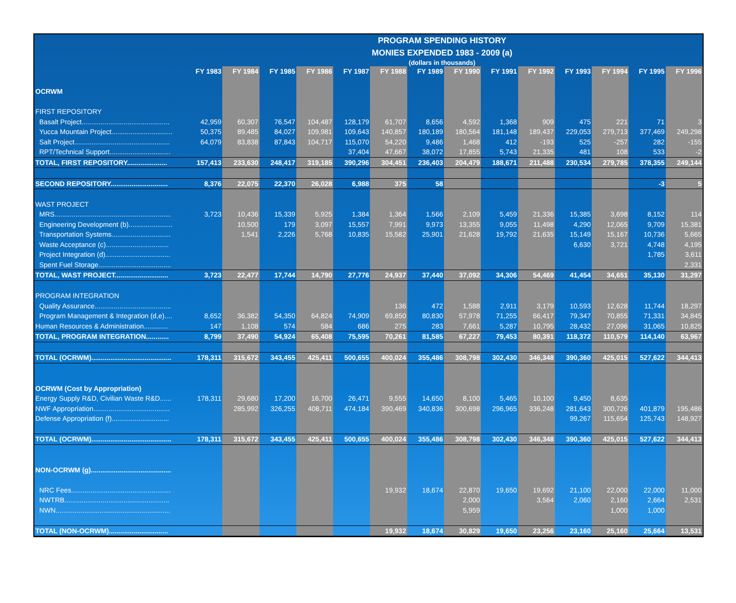PROGRAM SPENDING HISTORY
MONIES EXPENDED 1983 - 2009 (a)
(dollars in thousands)
| | FY 1983 | FY 1984 | FY 1985 | FY 1986 | FY 1987 | FY 1988 | FY 1989 | FY 1990 | FY 1991 | FY 1992 | FY 1993 | FY 1994 | FY 1995 | FY 1996 |
| --- | --- | --- | --- | --- | --- | --- | --- | --- | --- | --- | --- | --- | --- | --- |
| OCRWM | | | | | | | | | | | | | | |
| FIRST REPOSITORY | | | | | | | | | | | | | | |
| Basalt Project.............................................. | 42,959 | 60,307 | 76,547 | 104,487 | 128,179 | 61,707 | 8,656 | 4,592 | 1,368 | 909 | 475 | 221 | 71 | 3 |
| Yucca Mountain Project................................ | 50,375 | 89,485 | 84,027 | 109,981 | 109,643 | 140,857 | 180,189 | 180,564 | 181,148 | 189,437 | 229,053 | 279,713 | 377,469 | 249,298 |
| Salt Project.................................................. | 64,079 | 83,838 | 87,843 | 104,717 | 115,070 | 54,220 | 9,486 | 1,468 | 412 | -193 | 525 | -257 | 282 | -155 |
| RPT/Technical Support................................ | | | | | 37,404 | 47,667 | 38,072 | 17,855 | 5,743 | 21,335 | 481 | 108 | 533 | -2 |
| TOTAL, FIRST REPOSITORY..................... | 157,413 | 233,630 | 248,417 | 319,185 | 390,296 | 304,451 | 236,403 | 204,479 | 188,671 | 211,488 | 230,534 | 279,785 | 378,355 | 249,144 |
| SECOND REPOSITORY.............................. | 8,376 | 22,075 | 22,370 | 26,028 | 6,988 | 375 | 58 | | | | | | -3 | 5 |
| WAST PROJECT | | | | | | | | | | | | | | |
| MRS............................................................. | 3,723 | 10,436 | 15,339 | 5,925 | 1,384 | 1,364 | 1,566 | 2,109 | 5,459 | 21,336 | 15,385 | 3,698 | 8,152 | 114 |
| Engineering Development (b)....................... | | 10,500 | 179 | 3,097 | 15,557 | 7,991 | 9,973 | 13,355 | 9,055 | 11,498 | 4,290 | 12,065 | 9,709 | 15,381 |
| Transportation Systems............................... | | 1,541 | 2,226 | 5,768 | 10,835 | 15,582 | 25,901 | 21,628 | 19,792 | 21,635 | 15,149 | 15,167 | 10,736 | 5,665 |
| Waste Acceptance (c)................................. | | | | | | | | | | | 6,630 | 3,721 | 4,748 | 4,195 |
| Project Integration (d).................................. | | | | | | | | | | | | | 1,785 | 3,611 |
| Spent Fuel Storage...................................... | | | | | | | | | | | | | | 2,331 |
| TOTAL, WAST PROJECT............................ | 3,723 | 22,477 | 17,744 | 14,790 | 27,776 | 24,937 | 37,440 | 37,092 | 34,306 | 54,469 | 41,454 | 34,651 | 35,130 | 31,297 |
| PROGRAM INTEGRATION | | | | | | | | | | | | | | |
| Quality Assurance........................................ | | | | | | 136 | 472 | 1,588 | 2,911 | 3,179 | 10,593 | 12,628 | 11,744 | 18,297 |
| Program Management & Integration (d,e).... | 8,652 | 36,382 | 54,350 | 64,824 | 74,909 | 69,850 | 80,830 | 57,978 | 71,255 | 66,417 | 79,347 | 70,855 | 71,331 | 34,845 |
| Human Resources & Administration............. | 147 | 1,108 | 574 | 584 | 686 | 275 | 283 | 7,661 | 5,287 | 10,795 | 28,432 | 27,096 | 31,065 | 10,825 |
| TOTAL, PROGRAM INTEGRATION............ | 8,799 | 37,490 | 54,924 | 65,408 | 75,595 | 70,261 | 81,585 | 67,227 | 79,453 | 80,391 | 118,372 | 110,579 | 114,140 | 63,967 |
| TOTAL (OCRWM).......................................... | 178,311 | 315,672 | 343,455 | 425,411 | 500,655 | 400,024 | 355,486 | 308,798 | 302,430 | 346,348 | 390,360 | 425,015 | 527,622 | 344,413 |
| OCRWM (Cost by Appropriation) | | | | | | | | | | | | | | |
| Energy Supply R&D, Civilian Waste R&D...... | 178,311 | 29,680 | 17,200 | 16,700 | 26,471 | 9,555 | 14,650 | 8,100 | 5,465 | 10,100 | 9,450 | 8,635 | | |
| NWF Appropriation........................................ | | 285,992 | 326,255 | 408,711 | 474,184 | 390,469 | 340,836 | 300,698 | 296,965 | 336,248 | 281,643 | 300,726 | 401,879 | 195,486 |
| Defense Appropriation (f).............................. | | | | | | | | | | | 99,267 | 115,654 | 125,743 | 148,927 |
| TOTAL (OCRWM).......................................... | 178,311 | 315,672 | 343,455 | 425,411 | 500,655 | 400,024 | 355,486 | 308,798 | 302,430 | 346,348 | 390,360 | 425,015 | 527,622 | 344,413 |
| NON-OCRWM (g).......................................... | | | | | | | | | | | | | | |
| NRC Fees.................................................... | | | | | | 19,932 | 18,674 | 22,870 | 19,650 | 19,692 | 21,100 | 22,000 | 22,000 | 11,000 |
| NWTRB....................................................... | | | | | | | | 2,000 | | 3,564 | 2,060 | 2,160 | 2,664 | 2,531 |
| NWN............................................................ | | | | | | | | 5,959 | | | | 1,000 | 1,000 | |
| TOTAL (NON-OCRWM)............................... | | | | | | 19,932 | 18,674 | 30,829 | 19,650 | 23,256 | 23,160 | 25,160 | 25,664 | 13,531 |